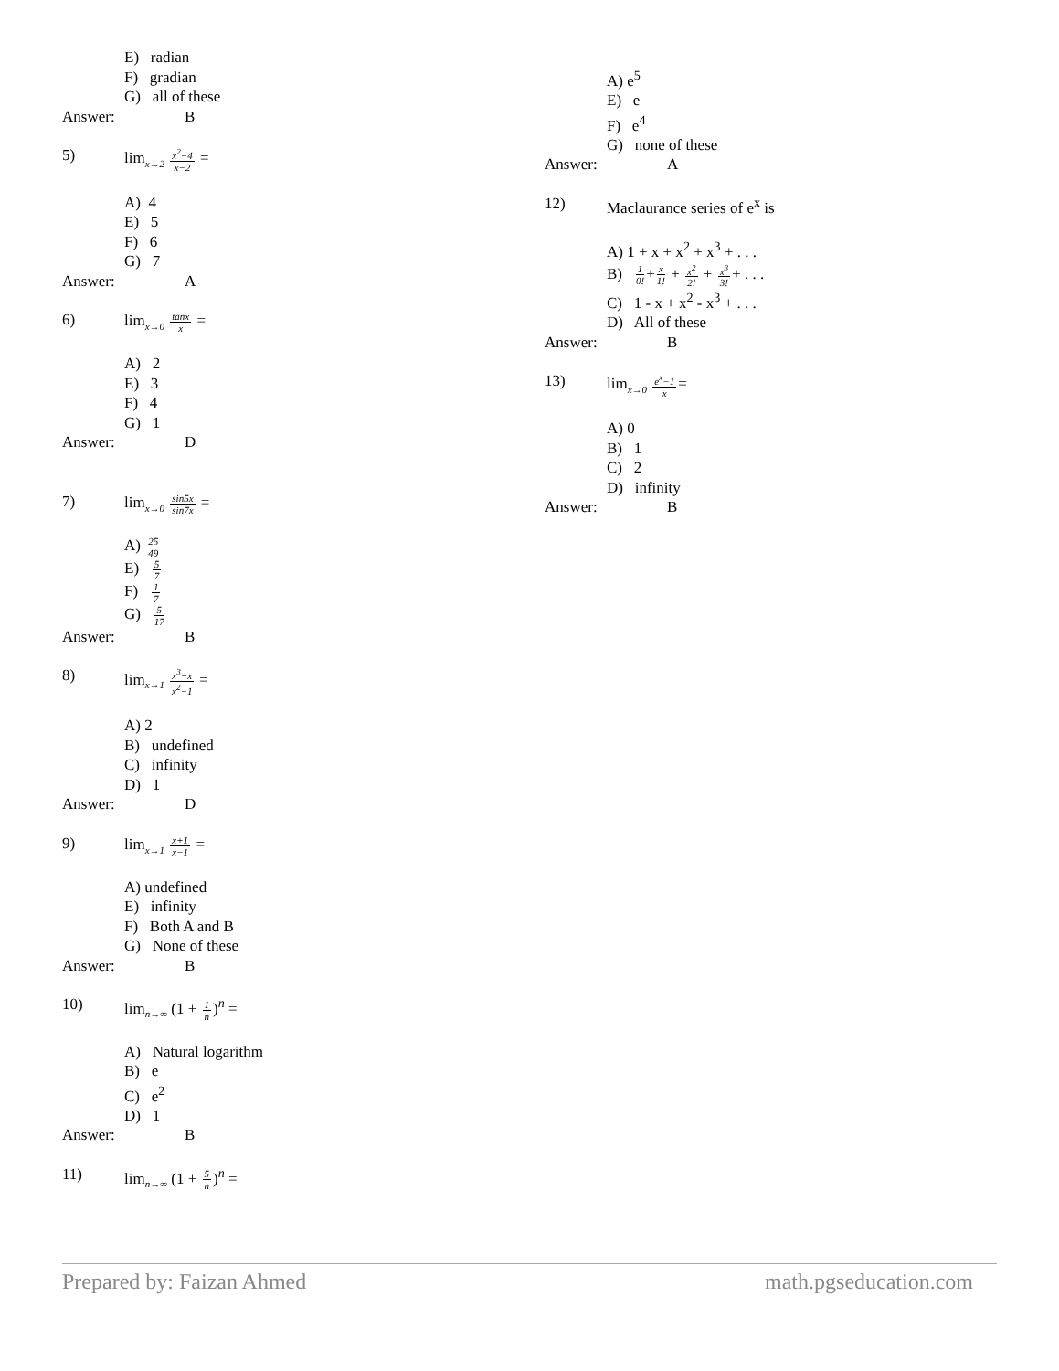E) radian
F) gradian
G) all of these
Answer: B
5) lim<sub>x→2</sub> x<sup>2</sup>−4 x−2 =
A) 4
E) 5
F) 6
G) 7
Answer: A
6) lim<sub>x→0</sub> tanx x =
A) 2
E) 3
F) 4
G) 1
Answer: D
7) lim<sub>x→0</sub> sin5x sin7x =
A) 25 49
E) 5 7
F) 1 7
G) 5 17
Answer: B
8) lim<sub>x→1</sub> x<sup>3</sup>−x x<sup>2</sup>−1 =
A) 2
B) undefined
C) infinity
D) 1
Answer: D
9) lim<sub>x→1</sub> x+1 x−1 =
A) undefined
E) infinity
F) Both A and B
G) None of these
Answer: B
10) lim<sub>n→∞</sub> (1 + 1 n)<sup>n</sup> =
A) Natural logarithm
B) e
C) e<sup>2</sup>
D) 1
Answer: B
11) lim<sub>n→∞</sub> (1 + 5 n)<sup>n</sup> =
A) e<sup>5</sup>
E) e
F) e<sup>4</sup>
G) none of these
Answer: A
12) Maclaurance series of e<sup>x</sup> is
A) 1 + x + x<sup>2</sup> + x<sup>3</sup> + . . .
B) 1 0!+x 1! + x<sup>2</sup> 2! + x<sup>3</sup> 3!+ . . .
C) 1 - x + x<sup>2</sup> - x<sup>3</sup> + . . .
D) All of these
Answer: B
13) lim<sub>x→0</sub> e<sup>x</sup>−1 x=
A) 0
B) 1
C) 2
D) infinity
Answer: B
Prepared by: Faizan Ahmed math.pgseducation.com